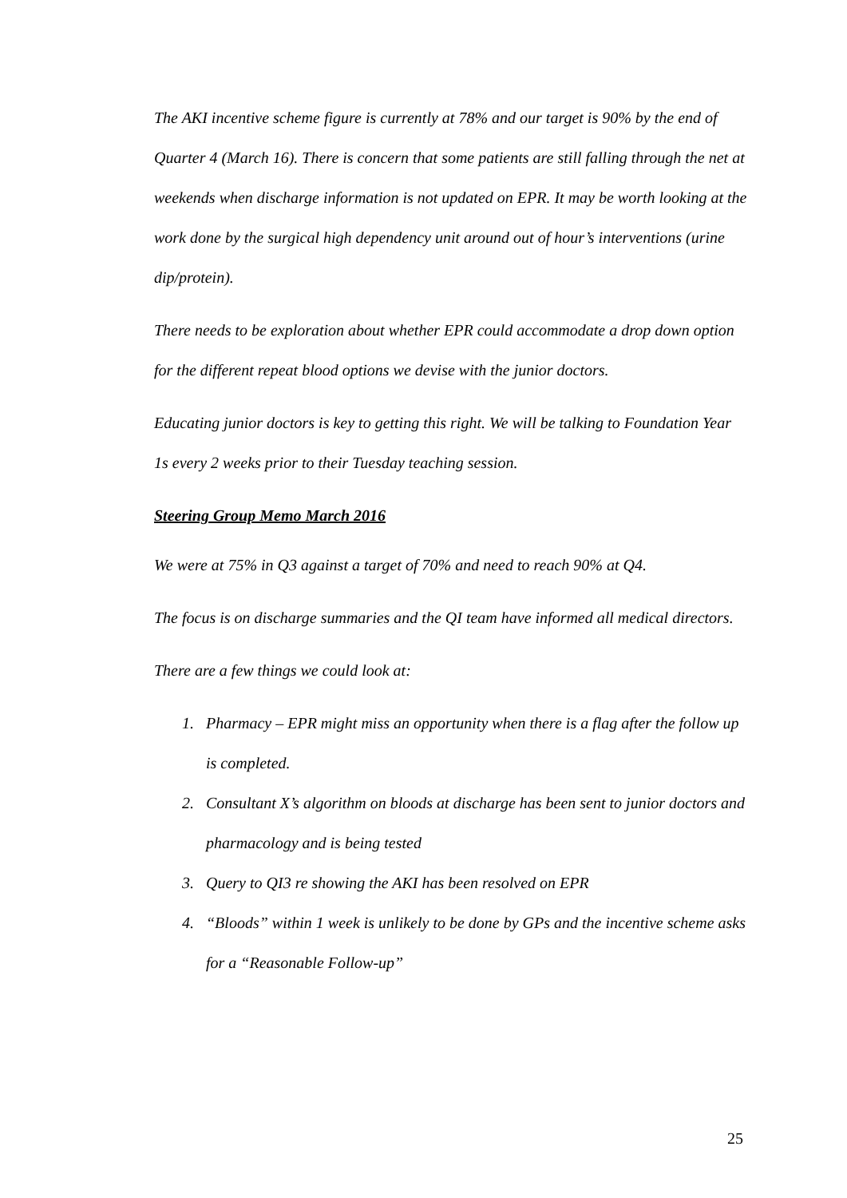The AKI incentive scheme figure is currently at 78% and our target is 90% by the end of Quarter 4 (March 16). There is concern that some patients are still falling through the net at weekends when discharge information is not updated on EPR. It may be worth looking at the work done by the surgical high dependency unit around out of hour’s interventions (urine dip/protein).
There needs to be exploration about whether EPR could accommodate a drop down option for the different repeat blood options we devise with the junior doctors.
Educating junior doctors is key to getting this right. We will be talking to Foundation Year 1s every 2 weeks prior to their Tuesday teaching session.
Steering Group Memo March 2016
We were at 75% in Q3 against a target of 70% and need to reach 90% at Q4.
The focus is on discharge summaries and the QI team have informed all medical directors.
There are a few things we could look at:
1. Pharmacy – EPR might miss an opportunity when there is a flag after the follow up is completed.
2. Consultant X’s algorithm on bloods at discharge has been sent to junior doctors and pharmacology and is being tested
3. Query to QI3 re showing the AKI has been resolved on EPR
4. “Bloods” within 1 week is unlikely to be done by GPs and the incentive scheme asks for a “Reasonable Follow-up”
25